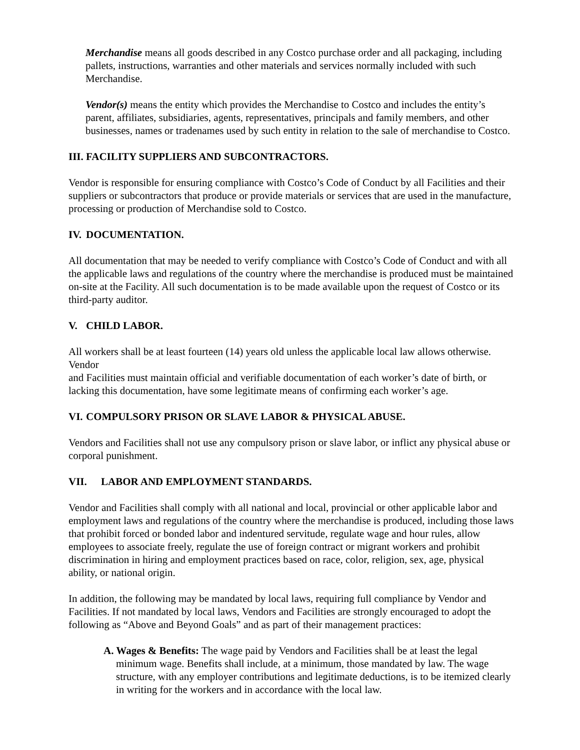Merchandise means all goods described in any Costco purchase order and all packaging, including pallets, instructions, warranties and other materials and services normally included with such Merchandise.
Vendor(s) means the entity which provides the Merchandise to Costco and includes the entity’s parent, affiliates, subsidiaries, agents, representatives, principals and family members, and other businesses, names or tradenames used by such entity in relation to the sale of merchandise to Costco.
III. FACILITY SUPPLIERS AND SUBCONTRACTORS.
Vendor is responsible for ensuring compliance with Costco’s Code of Conduct by all Facilities and their suppliers or subcontractors that produce or provide materials or services that are used in the manufacture, processing or production of Merchandise sold to Costco.
IV. DOCUMENTATION.
All documentation that may be needed to verify compliance with Costco’s Code of Conduct and with all the applicable laws and regulations of the country where the merchandise is produced must be maintained on-site at the Facility. All such documentation is to be made available upon the request of Costco or its third-party auditor.
V. CHILD LABOR.
All workers shall be at least fourteen (14) years old unless the applicable local law allows otherwise. Vendor
and Facilities must maintain official and verifiable documentation of each worker’s date of birth, or lacking this documentation, have some legitimate means of confirming each worker’s age.
VI. COMPULSORY PRISON OR SLAVE LABOR & PHYSICAL ABUSE.
Vendors and Facilities shall not use any compulsory prison or slave labor, or inflict any physical abuse or corporal punishment.
VII. LABOR AND EMPLOYMENT STANDARDS.
Vendor and Facilities shall comply with all national and local, provincial or other applicable labor and employment laws and regulations of the country where the merchandise is produced, including those laws that prohibit forced or bonded labor and indentured servitude, regulate wage and hour rules, allow employees to associate freely, regulate the use of foreign contract or migrant workers and prohibit discrimination in hiring and employment practices based on race, color, religion, sex, age, physical ability, or national origin.
In addition, the following may be mandated by local laws, requiring full compliance by Vendor and Facilities. If not mandated by local laws, Vendors and Facilities are strongly encouraged to adopt the following as “Above and Beyond Goals” and as part of their management practices:
A. Wages & Benefits: The wage paid by Vendors and Facilities shall be at least the legal minimum wage. Benefits shall include, at a minimum, those mandated by law. The wage structure, with any employer contributions and legitimate deductions, is to be itemized clearly in writing for the workers and in accordance with the local law.